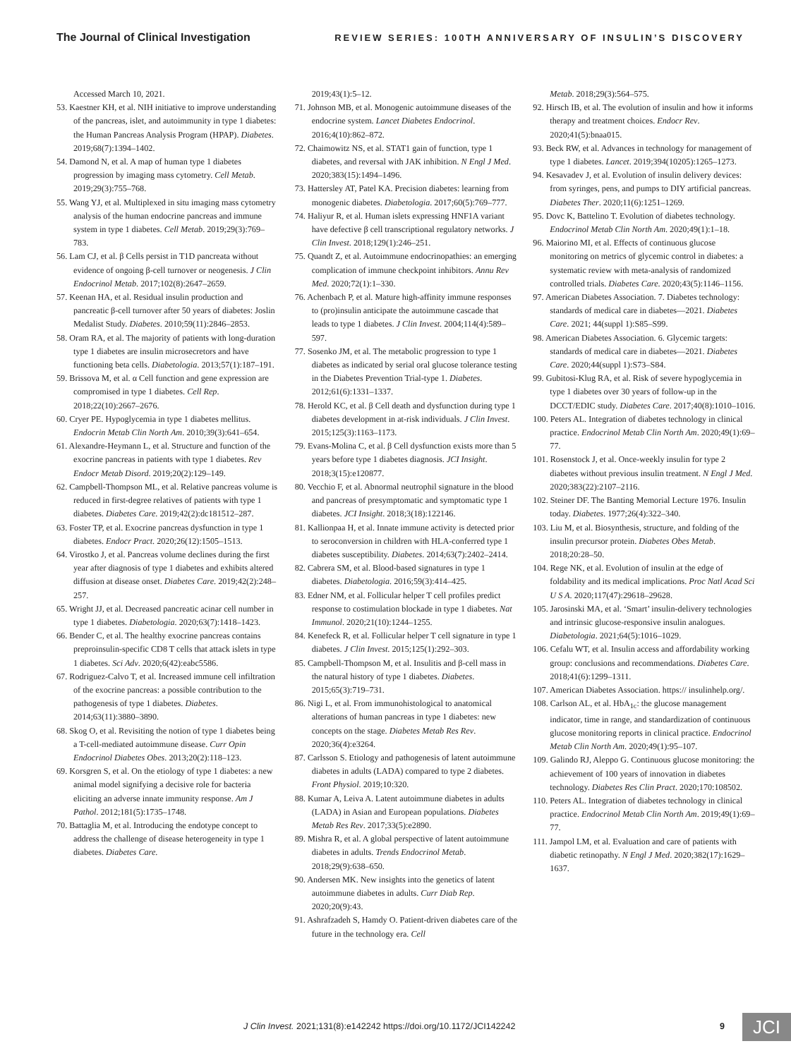The Journal of Clinical Investigation
REVIEW SERIES: 100TH ANNIVERSARY OF INSULIN’S DISCOVERY
Accessed March 10, 2021.
53. Kaestner KH, et al. NIH initiative to improve understanding of the pancreas, islet, and autoimmunity in type 1 diabetes: the Human Pancreas Analysis Program (HPAP). Diabetes. 2019;68(7):1394–1402.
54. Damond N, et al. A map of human type 1 diabetes progression by imaging mass cytometry. Cell Metab. 2019;29(3):755–768.
55. Wang YJ, et al. Multiplexed in situ imaging mass cytometry analysis of the human endocrine pancreas and immune system in type 1 diabetes. Cell Metab. 2019;29(3):769–783.
56. Lam CJ, et al. β Cells persist in T1D pancreata without evidence of ongoing β-cell turnover or neogenesis. J Clin Endocrinol Metab. 2017;102(8):2647–2659.
57. Keenan HA, et al. Residual insulin production and pancreatic β-cell turnover after 50 years of diabetes: Joslin Medalist Study. Diabetes. 2010;59(11):2846–2853.
58. Oram RA, et al. The majority of patients with long-duration type 1 diabetes are insulin microsecretors and have functioning beta cells. Diabetologia. 2013;57(1):187–191.
59. Brissova M, et al. α Cell function and gene expression are compromised in type 1 diabetes. Cell Rep. 2018;22(10):2667–2676.
60. Cryer PE. Hypoglycemia in type 1 diabetes mellitus. Endocrin Metab Clin North Am. 2010;39(3):641–654.
61. Alexandre-Heymann L, et al. Structure and function of the exocrine pancreas in patients with type 1 diabetes. Rev Endocr Metab Disord. 2019;20(2):129–149.
62. Campbell-Thompson ML, et al. Relative pancreas volume is reduced in first-degree relatives of patients with type 1 diabetes. Diabetes Care. 2019;42(2):dc181512–287.
63. Foster TP, et al. Exocrine pancreas dysfunction in type 1 diabetes. Endocr Pract. 2020;26(12):1505–1513.
64. Virostko J, et al. Pancreas volume declines during the first year after diagnosis of type 1 diabetes and exhibits altered diffusion at disease onset. Diabetes Care. 2019;42(2):248–257.
65. Wright JJ, et al. Decreased pancreatic acinar cell number in type 1 diabetes. Diabetologia. 2020;63(7):1418–1423.
66. Bender C, et al. The healthy exocrine pancreas contains preproinsulin-specific CD8 T cells that attack islets in type 1 diabetes. Sci Adv. 2020;6(42):eabc5586.
67. Rodriguez-Calvo T, et al. Increased immune cell infiltration of the exocrine pancreas: a possible contribution to the pathogenesis of type 1 diabetes. Diabetes. 2014;63(11):3880–3890.
68. Skog O, et al. Revisiting the notion of type 1 diabetes being a T-cell-mediated autoimmune disease. Curr Opin Endocrinol Diabetes Obes. 2013;20(2):118–123.
69. Korsgren S, et al. On the etiology of type 1 diabetes: a new animal model signifying a decisive role for bacteria eliciting an adverse innate immunity response. Am J Pathol. 2012;181(5):1735–1748.
70. Battaglia M, et al. Introducing the endotype concept to address the challenge of disease heterogeneity in type 1 diabetes. Diabetes Care.
2019;43(1):5–12.
71. Johnson MB, et al. Monogenic autoimmune diseases of the endocrine system. Lancet Diabetes Endocrinol. 2016;4(10):862–872.
72. Chaimowitz NS, et al. STAT1 gain of function, type 1 diabetes, and reversal with JAK inhibition. N Engl J Med. 2020;383(15):1494–1496.
73. Hattersley AT, Patel KA. Precision diabetes: learning from monogenic diabetes. Diabetologia. 2017;60(5):769–777.
74. Haliyur R, et al. Human islets expressing HNF1A variant have defective β cell transcriptional regulatory networks. J Clin Invest. 2018;129(1):246–251.
75. Quandt Z, et al. Autoimmune endocrinopathies: an emerging complication of immune checkpoint inhibitors. Annu Rev Med. 2020;72(1):1–330.
76. Achenbach P, et al. Mature high-affinity immune responses to (pro)insulin anticipate the autoimmune cascade that leads to type 1 diabetes. J Clin Invest. 2004;114(4):589–597.
77. Sosenko JM, et al. The metabolic progression to type 1 diabetes as indicated by serial oral glucose tolerance testing in the Diabetes Prevention Trial-type 1. Diabetes. 2012;61(6):1331–1337.
78. Herold KC, et al. β Cell death and dysfunction during type 1 diabetes development in at-risk individuals. J Clin Invest. 2015;125(3):1163–1173.
79. Evans-Molina C, et al. β Cell dysfunction exists more than 5 years before type 1 diabetes diagnosis. JCI Insight. 2018;3(15):e120877.
80. Vecchio F, et al. Abnormal neutrophil signature in the blood and pancreas of presymptomatic and symptomatic type 1 diabetes. JCI Insight. 2018;3(18):122146.
81. Kallionpaa H, et al. Innate immune activity is detected prior to seroconversion in children with HLA-conferred type 1 diabetes susceptibility. Diabetes. 2014;63(7):2402–2414.
82. Cabrera SM, et al. Blood-based signatures in type 1 diabetes. Diabetologia. 2016;59(3):414–425.
83. Edner NM, et al. Follicular helper T cell profiles predict response to costimulation blockade in type 1 diabetes. Nat Immunol. 2020;21(10):1244–1255.
84. Kenefeck R, et al. Follicular helper T cell signature in type 1 diabetes. J Clin Invest. 2015;125(1):292–303.
85. Campbell-Thompson M, et al. Insulitis and β-cell mass in the natural history of type 1 diabetes. Diabetes. 2015;65(3):719–731.
86. Nigi L, et al. From immunohistological to anatomical alterations of human pancreas in type 1 diabetes: new concepts on the stage. Diabetes Metab Res Rev. 2020;36(4):e3264.
87. Carlsson S. Etiology and pathogenesis of latent autoimmune diabetes in adults (LADA) compared to type 2 diabetes. Front Physiol. 2019;10:320.
88. Kumar A, Leiva A. Latent autoimmune diabetes in adults (LADA) in Asian and European populations. Diabetes Metab Res Rev. 2017;33(5):e2890.
89. Mishra R, et al. A global perspective of latent autoimmune diabetes in adults. Trends Endocrinol Metab. 2018;29(9):638–650.
90. Andersen MK. New insights into the genetics of latent autoimmune diabetes in adults. Curr Diab Rep. 2020;20(9):43.
91. Ashrafzadeh S, Hamdy O. Patient-driven diabetes care of the future in the technology era. Cell
Metab. 2018;29(3):564–575.
92. Hirsch IB, et al. The evolution of insulin and how it informs therapy and treatment choices. Endocr Rev. 2020;41(5):bnaa015.
93. Beck RW, et al. Advances in technology for management of type 1 diabetes. Lancet. 2019;394(10205):1265–1273.
94. Kesavadev J, et al. Evolution of insulin delivery devices: from syringes, pens, and pumps to DIY artificial pancreas. Diabetes Ther. 2020;11(6):1251–1269.
95. Dovc K, Battelino T. Evolution of diabetes technology. Endocrinol Metab Clin North Am. 2020;49(1):1–18.
96. Maiorino MI, et al. Effects of continuous glucose monitoring on metrics of glycemic control in diabetes: a systematic review with meta-analysis of randomized controlled trials. Diabetes Care. 2020;43(5):1146–1156.
97. American Diabetes Association. 7. Diabetes technology: standards of medical care in diabetes—2021. Diabetes Care. 2021; 44(suppl 1):S85–S99.
98. American Diabetes Association. 6. Glycemic targets: standards of medical care in diabetes—2021. Diabetes Care. 2020;44(suppl 1):S73–S84.
99. Gubitosi-Klug RA, et al. Risk of severe hypoglycemia in type 1 diabetes over 30 years of follow-up in the DCCT/EDIC study. Diabetes Care. 2017;40(8):1010–1016.
100. Peters AL. Integration of diabetes technology in clinical practice. Endocrinol Metab Clin North Am. 2020;49(1):69–77.
101. Rosenstock J, et al. Once-weekly insulin for type 2 diabetes without previous insulin treatment. N Engl J Med. 2020;383(22):2107–2116.
102. Steiner DF. The Banting Memorial Lecture 1976. Insulin today. Diabetes. 1977;26(4):322–340.
103. Liu M, et al. Biosynthesis, structure, and folding of the insulin precursor protein. Diabetes Obes Metab. 2018;20:28–50.
104. Rege NK, et al. Evolution of insulin at the edge of foldability and its medical implications. Proc Natl Acad Sci U S A. 2020;117(47):29618–29628.
105. Jarosinski MA, et al. ‘Smart’ insulin-delivery technologies and intrinsic glucose-responsive insulin analogues. Diabetologia. 2021;64(5):1016–1029.
106. Cefalu WT, et al. Insulin access and affordability working group: conclusions and recommendations. Diabetes Care. 2018;41(6):1299–1311.
107. American Diabetes Association. https:// insulinhelp.org/.
108. Carlson AL, et al. HbA<sub>1c</sub>: the glucose management indicator, time in range, and standardization of continuous glucose monitoring reports in clinical practice. Endocrinol Metab Clin North Am. 2020;49(1):95–107.
109. Galindo RJ, Aleppo G. Continuous glucose monitoring: the achievement of 100 years of innovation in diabetes technology. Diabetes Res Clin Pract. 2020;170:108502.
110. Peters AL. Integration of diabetes technology in clinical practice. Endocrinol Metab Clin North Am. 2019;49(1):69–77.
111. Jampol LM, et al. Evaluation and care of patients with diabetic retinopathy. N Engl J Med. 2020;382(17):1629–1637.
J Clin Invest. 2021;131(8):e142242 https://doi.org/10.1172/JCI142242 9 JCI